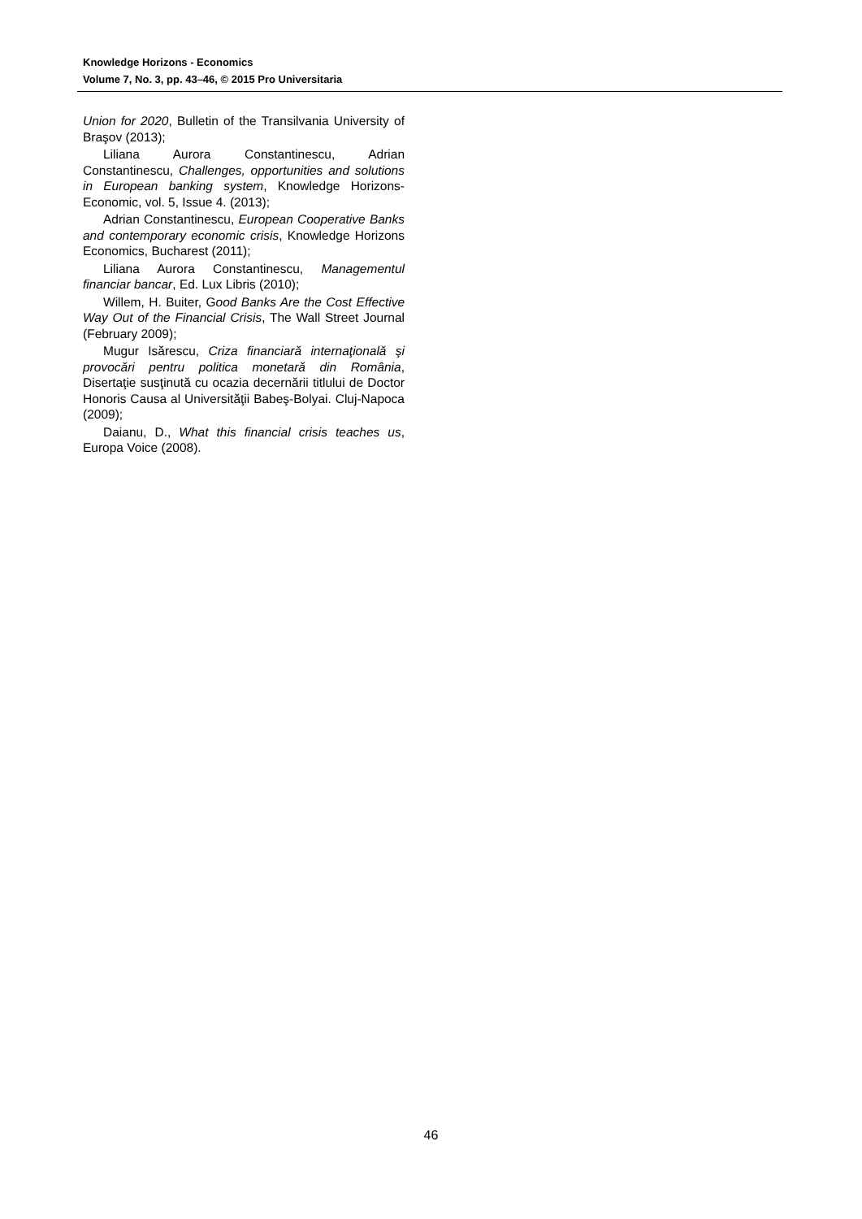Knowledge Horizons - Economics
Volume 7, No. 3, pp. 43–46, © 2015 Pro Universitaria
Union for 2020, Bulletin of the Transilvania University of Braşov (2013);
Liliana Aurora Constantinescu, Adrian Constantinescu, Challenges, opportunities and solutions in European banking system, Knowledge Horizons-Economic, vol. 5, Issue 4. (2013);
Adrian Constantinescu, European Cooperative Banks and contemporary economic crisis, Knowledge Horizons Economics, Bucharest (2011);
Liliana Aurora Constantinescu, Managementul financiar bancar, Ed. Lux Libris (2010);
Willem, H. Buiter, Good Banks Are the Cost Effective Way Out of the Financial Crisis, The Wall Street Journal (February 2009);
Mugur Isărescu, Criza financiară internaţională şi provocări pentru politica monetară din România, Disertaţie susţinută cu ocazia decernării titlului de Doctor Honoris Causa al Universităţii Babeş-Bolyai. Cluj-Napoca (2009);
Daianu, D., What this financial crisis teaches us, Europa Voice (2008).
46